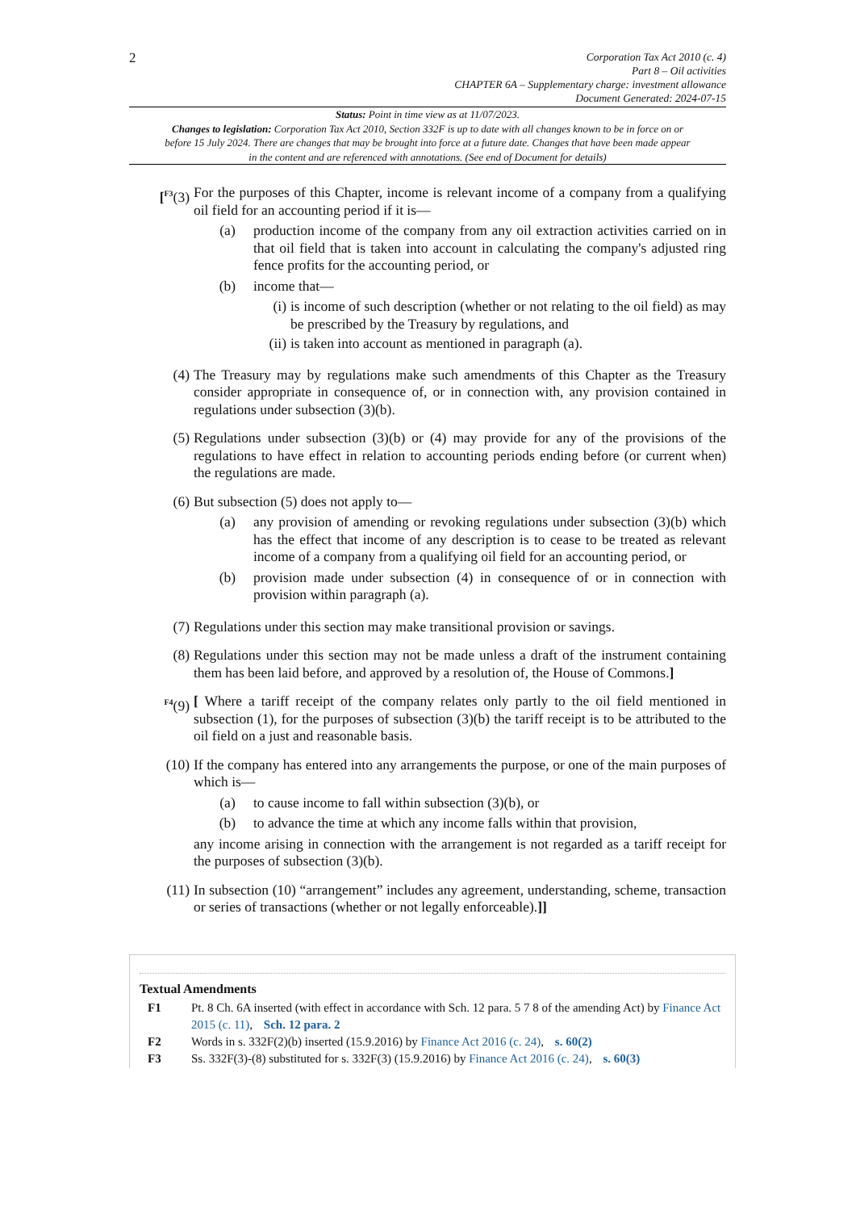2
Corporation Tax Act 2010 (c. 4)
Part 8 – Oil activities
CHAPTER 6A – Supplementary charge: investment allowance
Document Generated: 2024-07-15
Status: Point in time view as at 11/07/2023.
Changes to legislation: Corporation Tax Act 2010, Section 332F is up to date with all changes known to be in force on or before 15 July 2024. There are changes that may be brought into force at a future date. Changes that have been made appear in the content and are referenced with annotations. (See end of Document for details)
[<sup>F3</sup>(3) For the purposes of this Chapter, income is relevant income of a company from a qualifying oil field for an accounting period if it is—
(a) production income of the company from any oil extraction activities carried on in that oil field that is taken into account in calculating the company's adjusted ring fence profits for the accounting period, or
(b) income that—
(i) is income of such description (whether or not relating to the oil field) as may be prescribed by the Treasury by regulations, and
(ii) is taken into account as mentioned in paragraph (a).
(4) The Treasury may by regulations make such amendments of this Chapter as the Treasury consider appropriate in consequence of, or in connection with, any provision contained in regulations under subsection (3)(b).
(5) Regulations under subsection (3)(b) or (4) may provide for any of the provisions of the regulations to have effect in relation to accounting periods ending before (or current when) the regulations are made.
(6) But subsection (5) does not apply to—
(a) any provision of amending or revoking regulations under subsection (3)(b) which has the effect that income of any description is to cease to be treated as relevant income of a company from a qualifying oil field for an accounting period, or
(b) provision made under subsection (4) in consequence of or in connection with provision within paragraph (a).
(7) Regulations under this section may make transitional provision or savings.
(8) Regulations under this section may not be made unless a draft of the instrument containing them has been laid before, and approved by a resolution of, the House of Commons.]
<sup>F4</sup>(9) [ Where a tariff receipt of the company relates only partly to the oil field mentioned in subsection (1), for the purposes of subsection (3)(b) the tariff receipt is to be attributed to the oil field on a just and reasonable basis.
(10) If the company has entered into any arrangements the purpose, or one of the main purposes of which is—
(a) to cause income to fall within subsection (3)(b), or
(b) to advance the time at which any income falls within that provision,
any income arising in connection with the arrangement is not regarded as a tariff receipt for the purposes of subsection (3)(b).
(11) In subsection (10) “arrangement” includes any agreement, understanding, scheme, transaction or series of transactions (whether or not legally enforceable).]]
Textual Amendments
F1 Pt. 8 Ch. 6A inserted (with effect in accordance with Sch. 12 para. 5 7 8 of the amending Act) by Finance Act 2015 (c. 11), Sch. 12 para. 2
F2 Words in s. 332F(2)(b) inserted (15.9.2016) by Finance Act 2016 (c. 24), s. 60(2)
F3 Ss. 332F(3)-(8) substituted for s. 332F(3) (15.9.2016) by Finance Act 2016 (c. 24), s. 60(3)